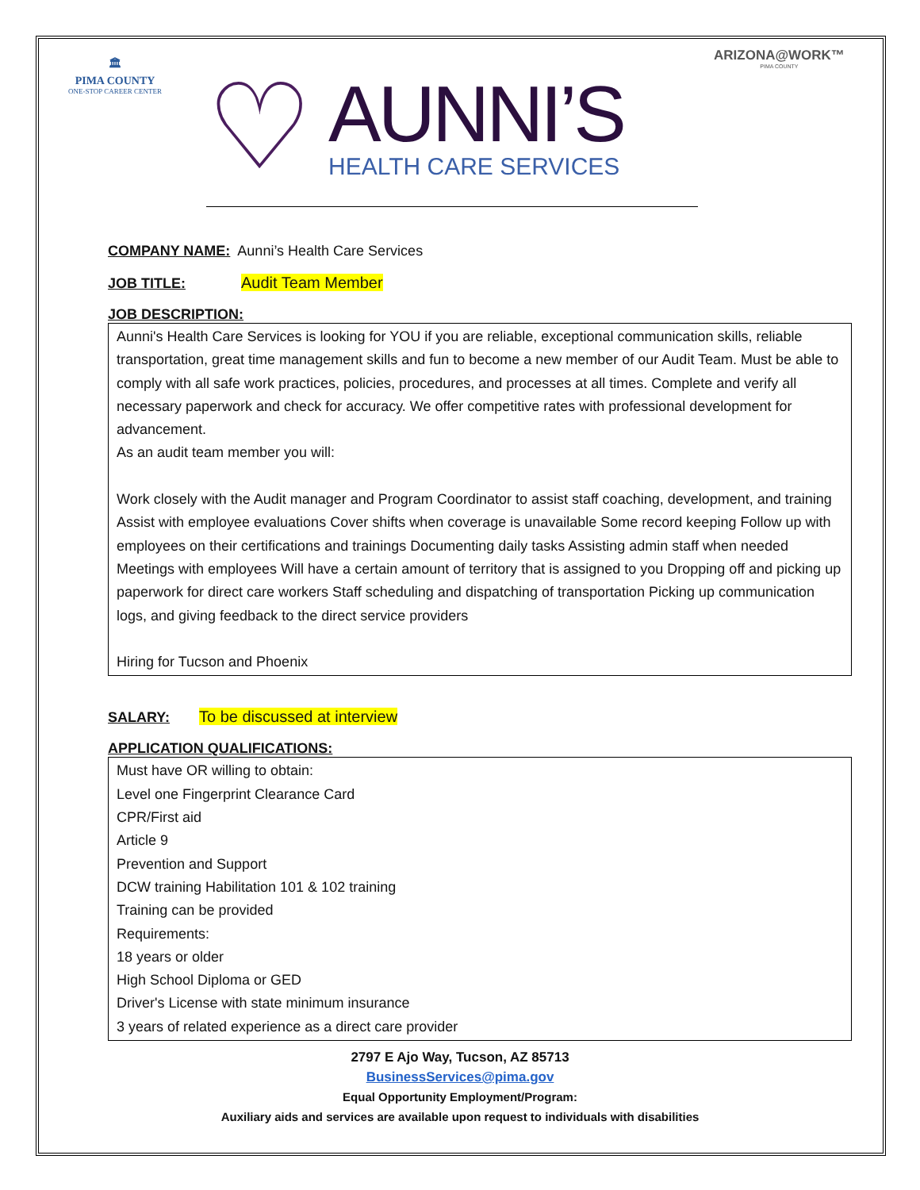🏛
PIMA COUNTY
ONE-STOP CAREER CENTER
♡
AUNNI’S
HEALTH CARE SERVICES
ARIZONA@WORK™
PIMA COUNTY
COMPANY NAME: Aunni’s Health Care Services
JOB TITLE: Audit Team Member
JOB DESCRIPTION:
Aunni's Health Care Services is looking for YOU if you are reliable, exceptional communication skills, reliable transportation, great time management skills and fun to become a new member of our Audit Team. Must be able to comply with all safe work practices, policies, procedures, and processes at all times. Complete and verify all necessary paperwork and check for accuracy. We offer competitive rates with professional development for advancement.
As an audit team member you will:
Work closely with the Audit manager and Program Coordinator to assist staff coaching, development, and training Assist with employee evaluations Cover shifts when coverage is unavailable Some record keeping Follow up with employees on their certifications and trainings Documenting daily tasks Assisting admin staff when needed Meetings with employees Will have a certain amount of territory that is assigned to you Dropping off and picking up paperwork for direct care workers Staff scheduling and dispatching of transportation Picking up communication logs, and giving feedback to the direct service providers
Hiring for Tucson and Phoenix
SALARY: To be discussed at interview
APPLICATION QUALIFICATIONS:
Must have OR willing to obtain:
Level one Fingerprint Clearance Card
CPR/First aid
Article 9
Prevention and Support
DCW training Habilitation 101 & 102 training
Training can be provided
Requirements:
18 years or older
High School Diploma or GED
Driver's License with state minimum insurance
3 years of related experience as a direct care provider
2797 E Ajo Way, Tucson, AZ 85713
BusinessServices@pima.gov
Equal Opportunity Employment/Program:
Auxiliary aids and services are available upon request to individuals with disabilities